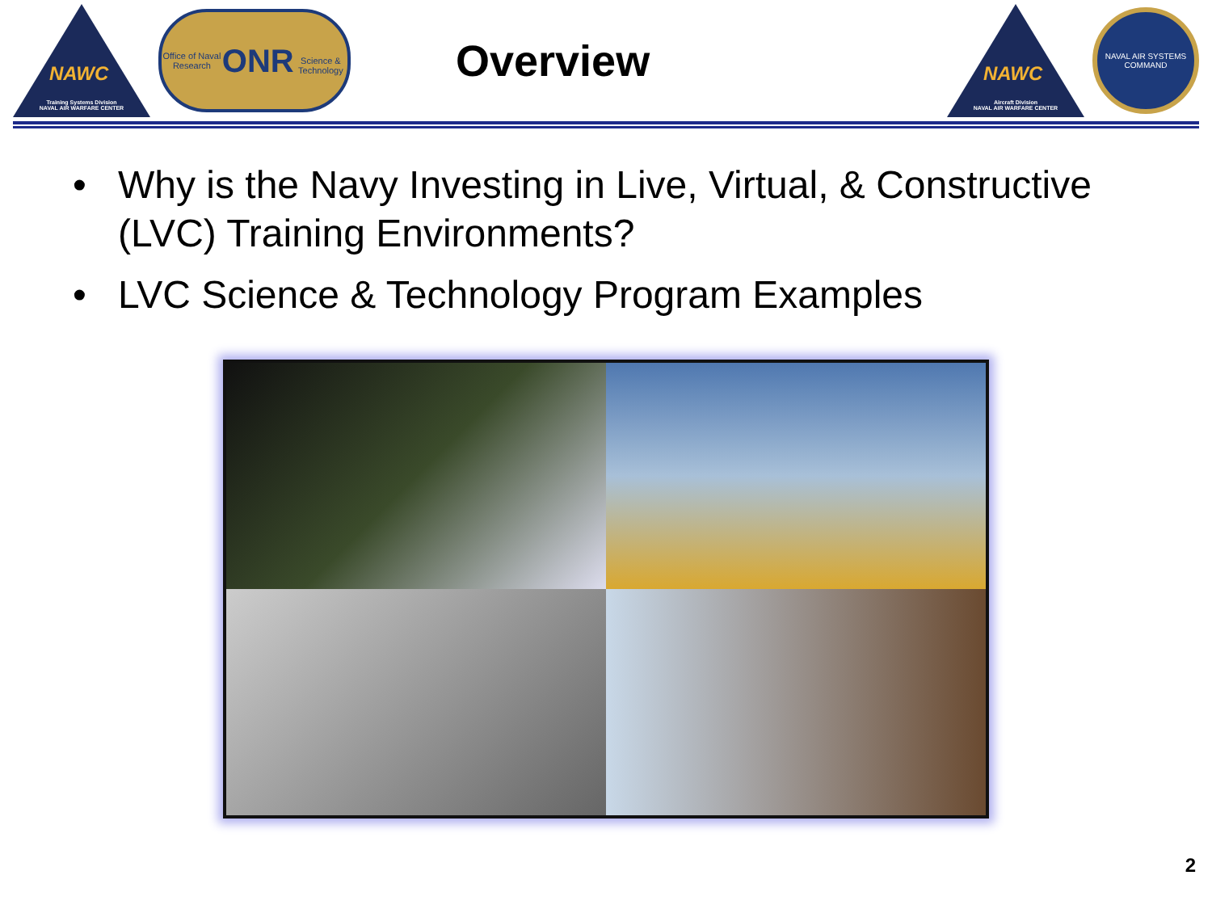NAWC
Training Systems Division
NAVAL AIR WARFARE CENTER
Office of Naval Research
ONR
Science & Technology
Overview
NAWC
Aircraft Division
NAVAL AIR WARFARE CENTER
NAVAL AIR SYSTEMS COMMAND
• Why is the Navy Investing in Live, Virtual, & Constructive (LVC) Training Environments?
• LVC Science & Technology Program Examples
2